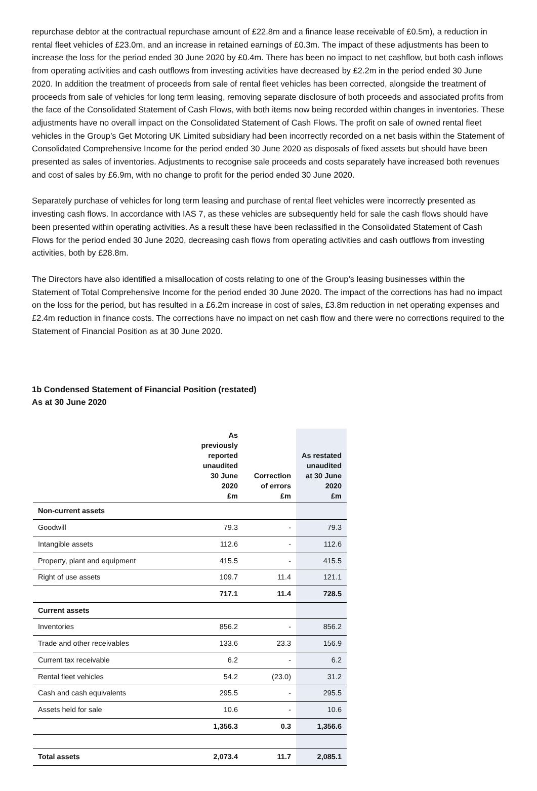repurchase debtor at the contractual repurchase amount of £22.8m and a finance lease receivable of £0.5m), a reduction in rental fleet vehicles of £23.0m, and an increase in retained earnings of £0.3m. The impact of these adjustments has been to increase the loss for the period ended 30 June 2020 by £0.4m. There has been no impact to net cashflow, but both cash inflows from operating activities and cash outflows from investing activities have decreased by £2.2m in the period ended 30 June 2020. In addition the treatment of proceeds from sale of rental fleet vehicles has been corrected, alongside the treatment of proceeds from sale of vehicles for long term leasing, removing separate disclosure of both proceeds and associated profits from the face of the Consolidated Statement of Cash Flows, with both items now being recorded within changes in inventories. These adjustments have no overall impact on the Consolidated Statement of Cash Flows. The profit on sale of owned rental fleet vehicles in the Group’s Get Motoring UK Limited subsidiary had been incorrectly recorded on a net basis within the Statement of Consolidated Comprehensive Income for the period ended 30 June 2020 as disposals of fixed assets but should have been presented as sales of inventories. Adjustments to recognise sale proceeds and costs separately have increased both revenues and cost of sales by £6.9m, with no change to profit for the period ended 30 June 2020.
Separately purchase of vehicles for long term leasing and purchase of rental fleet vehicles were incorrectly presented as investing cash flows. In accordance with IAS 7, as these vehicles are subsequently held for sale the cash flows should have been presented within operating activities. As a result these have been reclassified in the Consolidated Statement of Cash Flows for the period ended 30 June 2020, decreasing cash flows from operating activities and cash outflows from investing activities, both by £28.8m.
The Directors have also identified a misallocation of costs relating to one of the Group’s leasing businesses within the Statement of Total Comprehensive Income for the period ended 30 June 2020. The impact of the corrections has had no impact on the loss for the period, but has resulted in a £6.2m increase in cost of sales, £3.8m reduction in net operating expenses and £2.4m reduction in finance costs. The corrections have no impact on net cash flow and there were no corrections required to the Statement of Financial Position as at 30 June 2020.
1b Condensed Statement of Financial Position (restated)
As at 30 June 2020
| | As previously reported unaudited 30 June 2020 £m | Correction of errors £m | As restated unaudited at 30 June 2020 £m |
| --- | --- | --- | --- |
| Non-current assets | | | |
| Goodwill | 79.3 | - | 79.3 |
| Intangible assets | 112.6 | - | 112.6 |
| Property, plant and equipment | 415.5 | - | 415.5 |
| Right of use assets | 109.7 | 11.4 | 121.1 |
| | 717.1 | 11.4 | 728.5 |
| Current assets | | | |
| Inventories | 856.2 | - | 856.2 |
| Trade and other receivables | 133.6 | 23.3 | 156.9 |
| Current tax receivable | 6.2 | - | 6.2 |
| Rental fleet vehicles | 54.2 | (23.0) | 31.2 |
| Cash and cash equivalents | 295.5 | - | 295.5 |
| Assets held for sale | 10.6 | - | 10.6 |
| | 1,356.3 | 0.3 | 1,356.6 |
| Total assets | 2,073.4 | 11.7 | 2,085.1 |